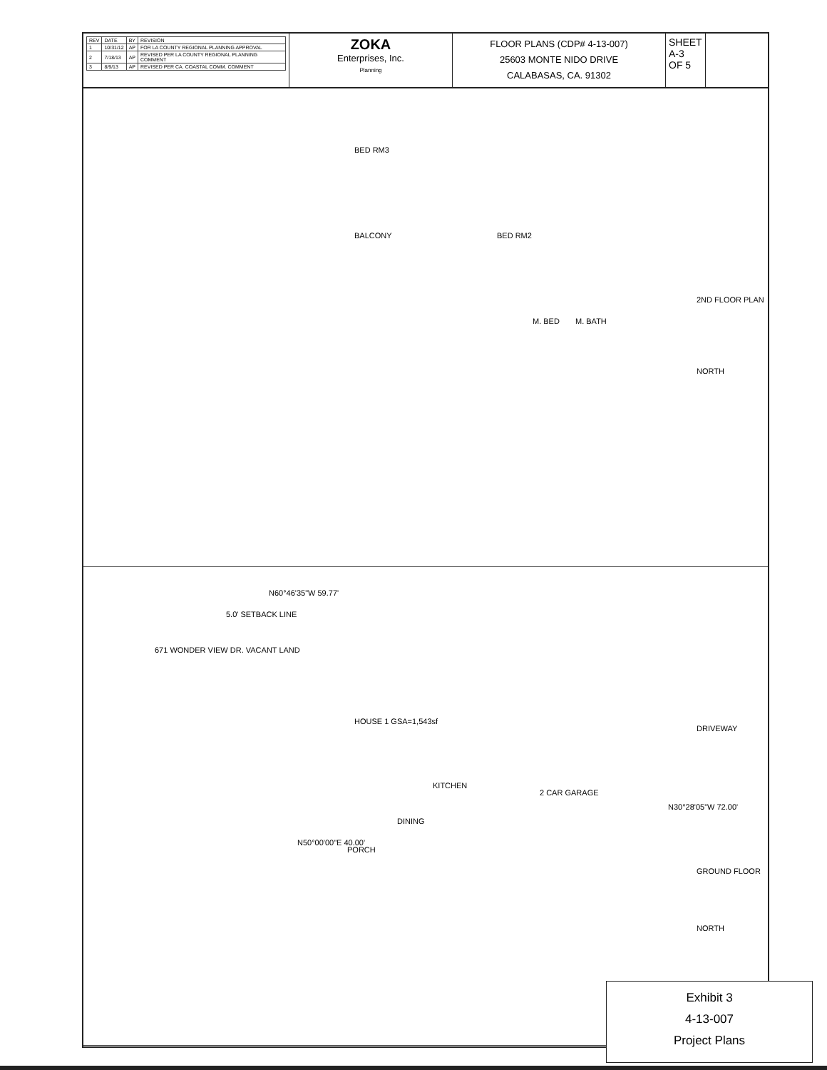| REV | DATE | BY | REVISION |
| 1 | 10/31/12 | AP | FOR LA COUNTY REGIONAL PLANNING APPROVAL |
| 2 | 7/18/13 | AP | REVISED PER LA COUNTY REGIONAL PLANNING COMMENT |
| 3 | 8/9/13 | AP | REVISED PER CA. COASTAL COMM. COMMENT |
ZOKA
Enterprises, Inc.
Planning
FLOOR PLANS (CDP# 4-13-007)
25603 MONTE NIDO DRIVE
CALABASAS, CA. 91302
SHEET
A-3
OF 5
BALCONY
BED RM3
BED RM2
M. BED M. BATH
2ND FLOOR PLAN
NORTH
671 WONDER VIEW DR. VACANT LAND
HOUSE 1 GSA=1,543sf
N60°46'35"W 59.77'
DRIVEWAY
N30°28'05"W 72.00'
N50°00'00"E 40.00'
2 CAR GARAGE
KITCHEN
DINING
PORCH
5.0' SETBACK LINE
GROUND FLOOR
NORTH
Exhibit 3
4-13-007
Project Plans